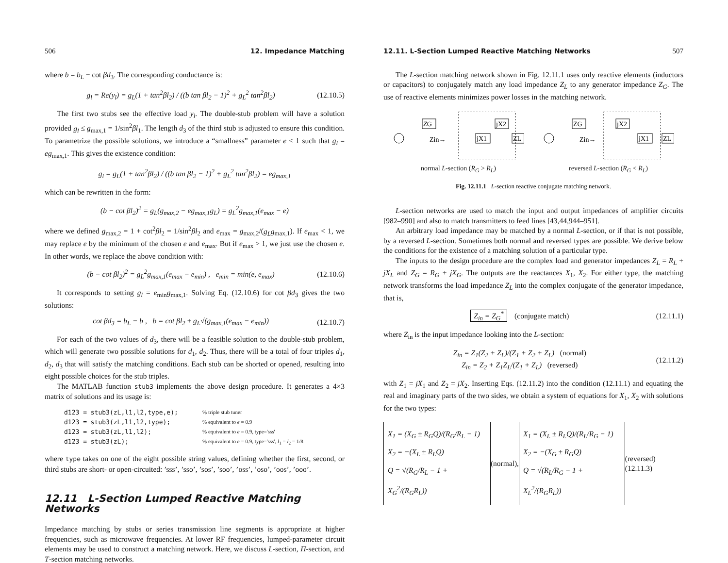506 12. Impedance Matching
where b = b<sub>L</sub> − cot βd<sub>3</sub>. The corresponding conductance is:
g<sub>l</sub> = Re(y<sub>l</sub>) = g<sub>L</sub>(1 + tan<sup>2</sup>βl<sub>2</sub>) / ((b tan βl<sub>2</sub> − 1)<sup>2</sup> + g<sub>L</sub><sup>2</sup> tan<sup>2</sup>βl<sub>2</sub>) (12.10.5)
The first two stubs see the effective load y<sub>l</sub>. The double-stub problem will have a solution provided g<sub>l</sub> ≤ g<sub>max,1</sub> = 1/sin<sup>2</sup>βl<sub>1</sub>. The length d<sub>3</sub> of the third stub is adjusted to ensure this condition. To parametrize the possible solutions, we introduce a “smallness” parameter e < 1 such that g<sub>l</sub> = eg<sub>max,1</sub>. This gives the existence condition:
g<sub>l</sub> = g<sub>L</sub>(1 + tan<sup>2</sup>βl<sub>2</sub>) / ((b tan βl<sub>2</sub> − 1)<sup>2</sup> + g<sub>L</sub><sup>2</sup> tan<sup>2</sup>βl<sub>2</sub>) = eg<sub>max,1</sub>
which can be rewritten in the form:
(b − cot βl<sub>2</sub>)<sup>2</sup> = g<sub>L</sub>(g<sub>max,2</sub> − eg<sub>max,1</sub>g<sub>L</sub>) = g<sub>L</sub><sup>2</sup>g<sub>max,1</sub>(e<sub>max</sub> − e)
where we defined g<sub>max,2</sub> = 1 + cot<sup>2</sup>βl<sub>2</sub> = 1/sin<sup>2</sup>βl<sub>2</sub> and e<sub>max</sub> = g<sub>max,2</sub>/(g<sub>L</sub>g<sub>max,1</sub>). If e<sub>max</sub> < 1, we may replace e by the minimum of the chosen e and e<sub>max</sub>. But if e<sub>max</sub> > 1, we just use the chosen e. In other words, we replace the above condition with:
(b − cot βl<sub>2</sub>)<sup>2</sup> = g<sub>L</sub><sup>2</sup>g<sub>max,1</sub>(e<sub>max</sub> − e<sub>min</sub>) , e<sub>min</sub> = min(e, e<sub>max</sub>) (12.10.6)
It corresponds to setting g<sub>l</sub> = e<sub>min</sub>g<sub>max,1</sub>. Solving Eq. (12.10.6) for cot βd<sub>3</sub> gives the two solutions:
cot βd<sub>3</sub> = b<sub>L</sub> − b , b = cot βl<sub>2</sub> ± g<sub>L</sub>√(g<sub>max,1</sub>(e<sub>max</sub> − e<sub>min</sub>)) (12.10.7)
For each of the two values of d<sub>3</sub>, there will be a feasible solution to the double-stub problem, which will generate two possible solutions for d<sub>1</sub>, d<sub>2</sub>. Thus, there will be a total of four triples d<sub>1</sub>, d<sub>2</sub>, d<sub>3</sub> that will satisfy the matching conditions. Each stub can be shorted or opened, resulting into eight possible choices for the stub triples.
The MATLAB function stub3 implements the above design procedure. It generates a 4×3 matrix of solutions and its usage is:
d123 = stub3(zL,l1,l2,type,e);
% triple stub tuner
d123 = stub3(zL,l1,l2,type);
% equivalent to e = 0.9
d123 = stub3(zL,l1,l2);
% equivalent to e = 0.9, type='sss'
d123 = stub3(zL);
% equivalent to e = 0.9, type='sss', l<sub>1</sub> = l<sub>2</sub> = 1/8
where type takes on one of the eight possible string values, defining whether the first, second, or third stubs are short- or open-circuited: ’sss’, ’sso’, ’sos’, ’soo’, ’oss’, ’oso’, ’oos’, ’ooo’.
12.11 L-Section Lumped Reactive Matching Networks
Impedance matching by stubs or series transmission line segments is appropriate at higher frequencies, such as microwave frequencies. At lower RF frequencies, lumped-parameter circuit elements may be used to construct a matching network. Here, we discuss L-section, Π-section, and T-section matching networks.
12.11. L-Section Lumped Reactive Matching Networks 507
The L-section matching network shown in Fig. 12.11.1 uses only reactive elements (inductors or capacitors) to conjugately match any load impedance Z<sub>L</sub> to any generator impedance Z<sub>G</sub>. The use of reactive elements minimizes power losses in the matching network.
ZG
jX2
jX1
ZL
Zin→
normal L-section (R<sub>G</sub> > R<sub>L</sub>)
ZG
jX2
jX1
ZL
Zin→
reversed L-section (R<sub>G</sub> < R<sub>L</sub>)
Fig. 12.11.1 L-section reactive conjugate matching network.
L-section networks are used to match the input and output impedances of amplifier circuits [982–990] and also to match transmitters to feed lines [43,44,944–951].
An arbitrary load impedance may be matched by a normal L-section, or if that is not possible, by a reversed L-section. Sometimes both normal and reversed types are possible. We derive below the conditions for the existence of a matching solution of a particular type.
The inputs to the design procedure are the complex load and generator impedances Z<sub>L</sub> = R<sub>L</sub> + jX<sub>L</sub> and Z<sub>G</sub> = R<sub>G</sub> + jX<sub>G</sub>. The outputs are the reactances X<sub>1</sub>, X<sub>2</sub>. For either type, the matching network transforms the load impedance Z<sub>L</sub> into the complex conjugate of the generator impedance, that is,
Z<sub>in</sub> = Z<sub>G</sub><sup>*</sup> (conjugate match) (12.11.1)
where Z<sub>in</sub> is the input impedance looking into the L-section:
Z<sub>in</sub> = Z<sub>1</sub>(Z<sub>2</sub> + Z<sub>L</sub>)/(Z<sub>1</sub> + Z<sub>2</sub> + Z<sub>L</sub>) (normal)
Z<sub>in</sub> = Z<sub>2</sub> + Z<sub>1</sub>Z<sub>L</sub>/(Z<sub>1</sub> + Z<sub>L</sub>) (reversed) (12.11.2)
with Z<sub>1</sub> = jX<sub>1</sub> and Z<sub>2</sub> = jX<sub>2</sub>. Inserting Eqs. (12.11.2) into the condition (12.11.1) and equating the real and imaginary parts of the two sides, we obtain a system of equations for X<sub>1</sub>, X<sub>2</sub> with solutions for the two types:
X<sub>1</sub> = (X<sub>G</sub> ± R<sub>G</sub>Q)/(R<sub>G</sub>/R<sub>L</sub> − 1)
X<sub>2</sub> = −(X<sub>L</sub> ± R<sub>L</sub>Q)
Q = √(R<sub>G</sub>/R<sub>L</sub> − 1 + X<sub>G</sub><sup>2</sup>/(R<sub>G</sub>R<sub>L</sub>)) (normal), X<sub>1</sub> = (X<sub>L</sub> ± R<sub>L</sub>Q)/(R<sub>L</sub>/R<sub>G</sub> − 1)
X<sub>2</sub> = −(X<sub>G</sub> ± R<sub>G</sub>Q)
Q = √(R<sub>L</sub>/R<sub>G</sub> − 1 + X<sub>L</sub><sup>2</sup>/(R<sub>G</sub>R<sub>L</sub>)) (reversed) (12.11.3)